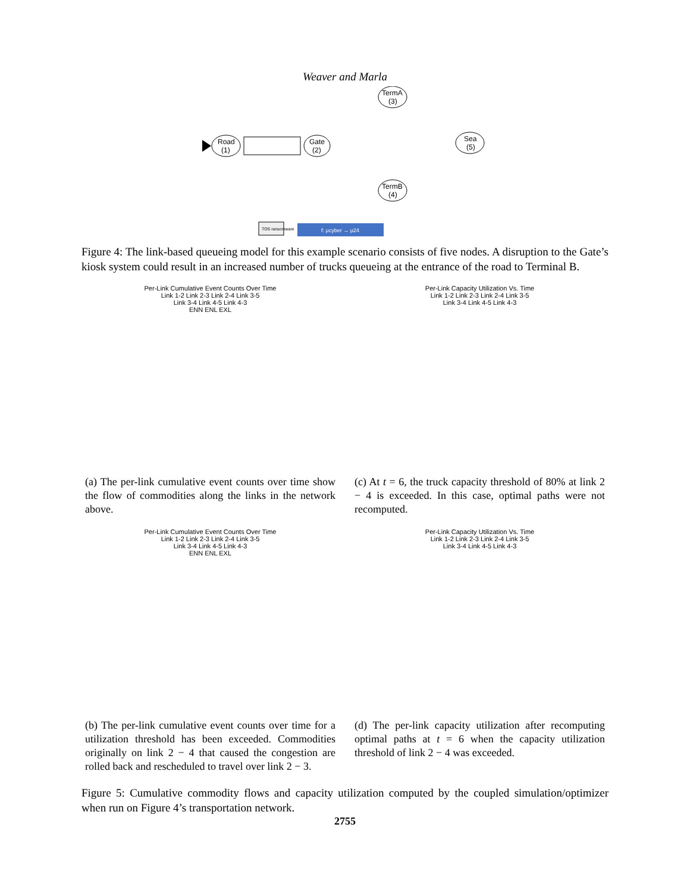Weaver and Marla
Road
(1)
Gate
(2)
TermA
(3)
Sea
(5)
TermB
(4)
f: μcyber → μ24
TOS ransomware
Figure 4: The link-based queueing model for this example scenario consists of five nodes. A disruption to the Gate’s kiosk system could result in an increased number of trucks queueing at the entrance of the road to Terminal B.
Per-Link Cumulative Event Counts Over Time
Link 1-2 Link 2-3 Link 2-4 Link 3-5
Link 3-4 Link 4-5 Link 4-3
ENN ENL EXL
(a) The per-link cumulative event counts over time show the flow of commodities along the links in the network above.
Per-Link Cumulative Event Counts Over Time
Link 1-2 Link 2-3 Link 2-4 Link 3-5
Link 3-4 Link 4-5 Link 4-3
ENN ENL EXL
(b) The per-link cumulative event counts over time for a utilization threshold has been exceeded. Commodities originally on link 2 − 4 that caused the congestion are rolled back and rescheduled to travel over link 2 − 3.
Per-Link Capacity Utilization Vs. Time
Link 1-2 Link 2-3 Link 2-4 Link 3-5
Link 3-4 Link 4-5 Link 4-3
(c) At t = 6, the truck capacity threshold of 80% at link 2 − 4 is exceeded. In this case, optimal paths were not recomputed.
Per-Link Capacity Utilization Vs. Time
Link 1-2 Link 2-3 Link 2-4 Link 3-5
Link 3-4 Link 4-5 Link 4-3
(d) The per-link capacity utilization after recomputing optimal paths at t = 6 when the capacity utilization threshold of link 2 − 4 was exceeded.
Figure 5: Cumulative commodity flows and capacity utilization computed by the coupled simulation/optimizer when run on Figure 4’s transportation network.
2755